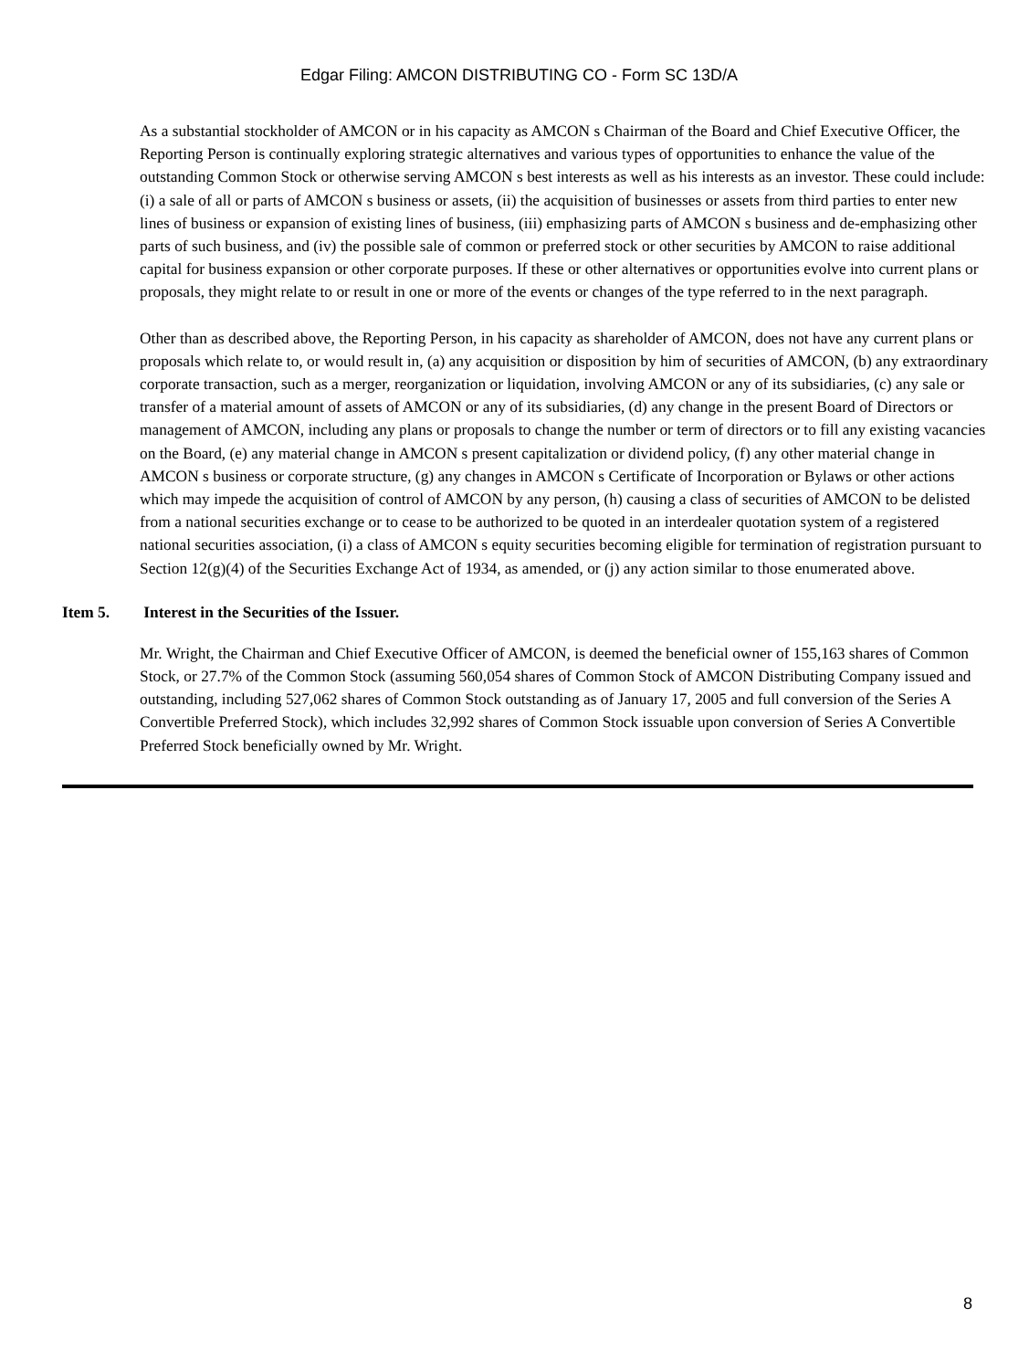Edgar Filing: AMCON DISTRIBUTING CO - Form SC 13D/A
As a substantial stockholder of AMCON or in his capacity as AMCON s Chairman of the Board and Chief Executive Officer, the Reporting Person is continually exploring strategic alternatives and various types of opportunities to enhance the value of the outstanding Common Stock or otherwise serving AMCON s best interests as well as his interests as an investor. These could include: (i) a sale of all or parts of AMCON s business or assets, (ii) the acquisition of businesses or assets from third parties to enter new lines of business or expansion of existing lines of business, (iii) emphasizing parts of AMCON s business and de-emphasizing other parts of such business, and (iv) the possible sale of common or preferred stock or other securities by AMCON to raise additional capital for business expansion or other corporate purposes. If these or other alternatives or opportunities evolve into current plans or proposals, they might relate to or result in one or more of the events or changes of the type referred to in the next paragraph.
Other than as described above, the Reporting Person, in his capacity as shareholder of AMCON, does not have any current plans or proposals which relate to, or would result in, (a) any acquisition or disposition by him of securities of AMCON, (b) any extraordinary corporate transaction, such as a merger, reorganization or liquidation, involving AMCON or any of its subsidiaries, (c) any sale or transfer of a material amount of assets of AMCON or any of its subsidiaries, (d) any change in the present Board of Directors or management of AMCON, including any plans or proposals to change the number or term of directors or to fill any existing vacancies on the Board, (e) any material change in AMCON s present capitalization or dividend policy, (f) any other material change in AMCON s business or corporate structure, (g) any changes in AMCON s Certificate of Incorporation or Bylaws or other actions which may impede the acquisition of control of AMCON by any person, (h) causing a class of securities of AMCON to be delisted from a national securities exchange or to cease to be authorized to be quoted in an interdealer quotation system of a registered national securities association, (i) a class of AMCON s equity securities becoming eligible for termination of registration pursuant to Section 12(g)(4) of the Securities Exchange Act of 1934, as amended, or (j) any action similar to those enumerated above.
Item 5. Interest in the Securities of the Issuer.
Mr. Wright, the Chairman and Chief Executive Officer of AMCON, is deemed the beneficial owner of 155,163 shares of Common Stock, or 27.7% of the Common Stock (assuming 560,054 shares of Common Stock of AMCON Distributing Company issued and outstanding, including 527,062 shares of Common Stock outstanding as of January 17, 2005 and full conversion of the Series A Convertible Preferred Stock), which includes 32,992 shares of Common Stock issuable upon conversion of Series A Convertible Preferred Stock beneficially owned by Mr. Wright.
8